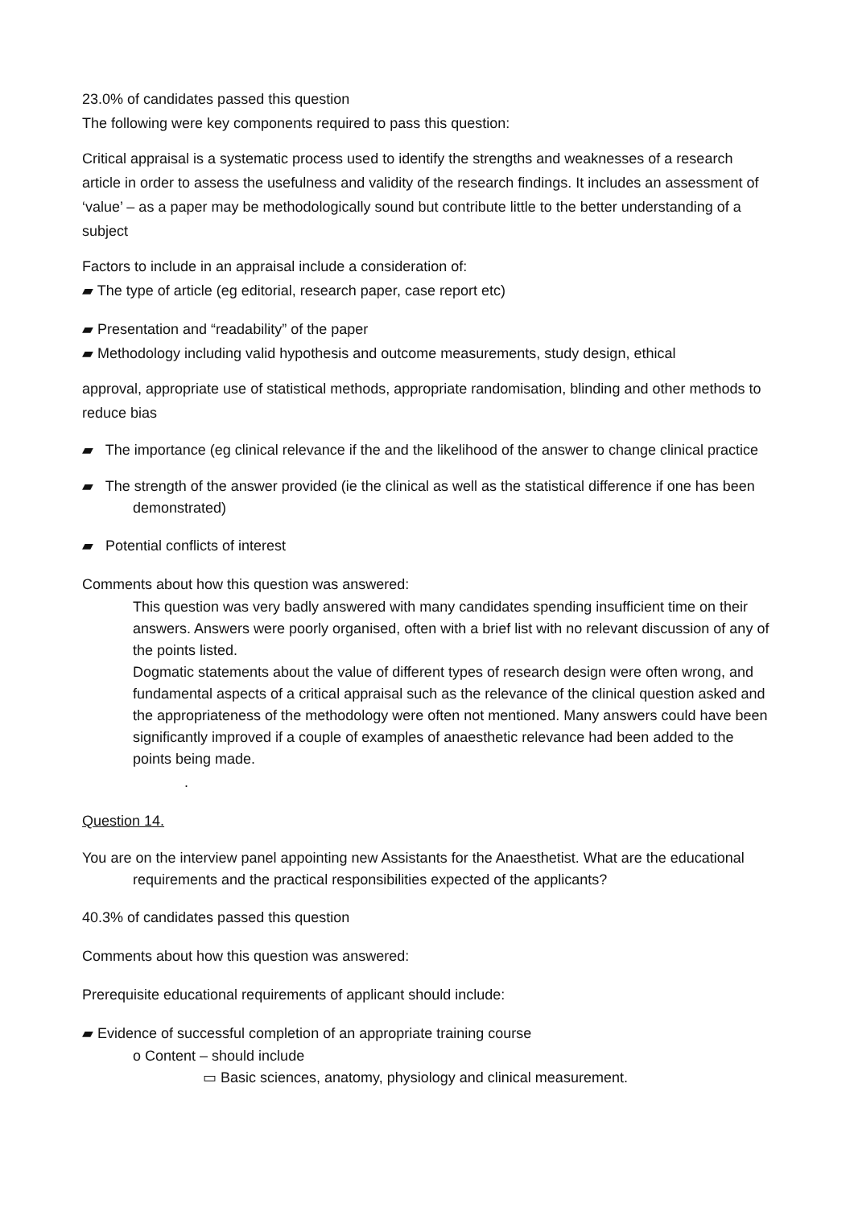23.0% of candidates passed this question
The following were key components required to pass this question:
Critical appraisal is a systematic process used to identify the strengths and weaknesses of a research article in order to assess the usefulness and validity of the research findings. It includes an assessment of ‘value’ – as a paper may be methodologically sound but contribute little to the better understanding of a subject
Factors to include in an appraisal include a consideration of:
▰ The type of article (eg editorial, research paper, case report etc)
▰ Presentation and “readability” of the paper
▰ Methodology including valid hypothesis and outcome measurements, study design, ethical
approval, appropriate use of statistical methods, appropriate randomisation, blinding and other methods to reduce bias
▰ The importance (eg clinical relevance if the and the likelihood of the answer to change clinical practice
▰ The strength of the answer provided (ie the clinical as well as the statistical difference if one has been demonstrated)
▰ Potential conflicts of interest
Comments about how this question was answered:
This question was very badly answered with many candidates spending insufficient time on their answers. Answers were poorly organised, often with a brief list with no relevant discussion of any of the points listed.
Dogmatic statements about the value of different types of research design were often wrong, and fundamental aspects of a critical appraisal such as the relevance of the clinical question asked and the appropriateness of the methodology were often not mentioned. Many answers could have been significantly improved if a couple of examples of anaesthetic relevance had been added to the points being made.
.
Question 14.
You are on the interview panel appointing new Assistants for the Anaesthetist. What are the educational requirements and the practical responsibilities expected of the applicants?
40.3% of candidates passed this question
Comments about how this question was answered:
Prerequisite educational requirements of applicant should include:
▰ Evidence of successful completion of an appropriate training course
o Content – should include
▭ Basic sciences, anatomy, physiology and clinical measurement.